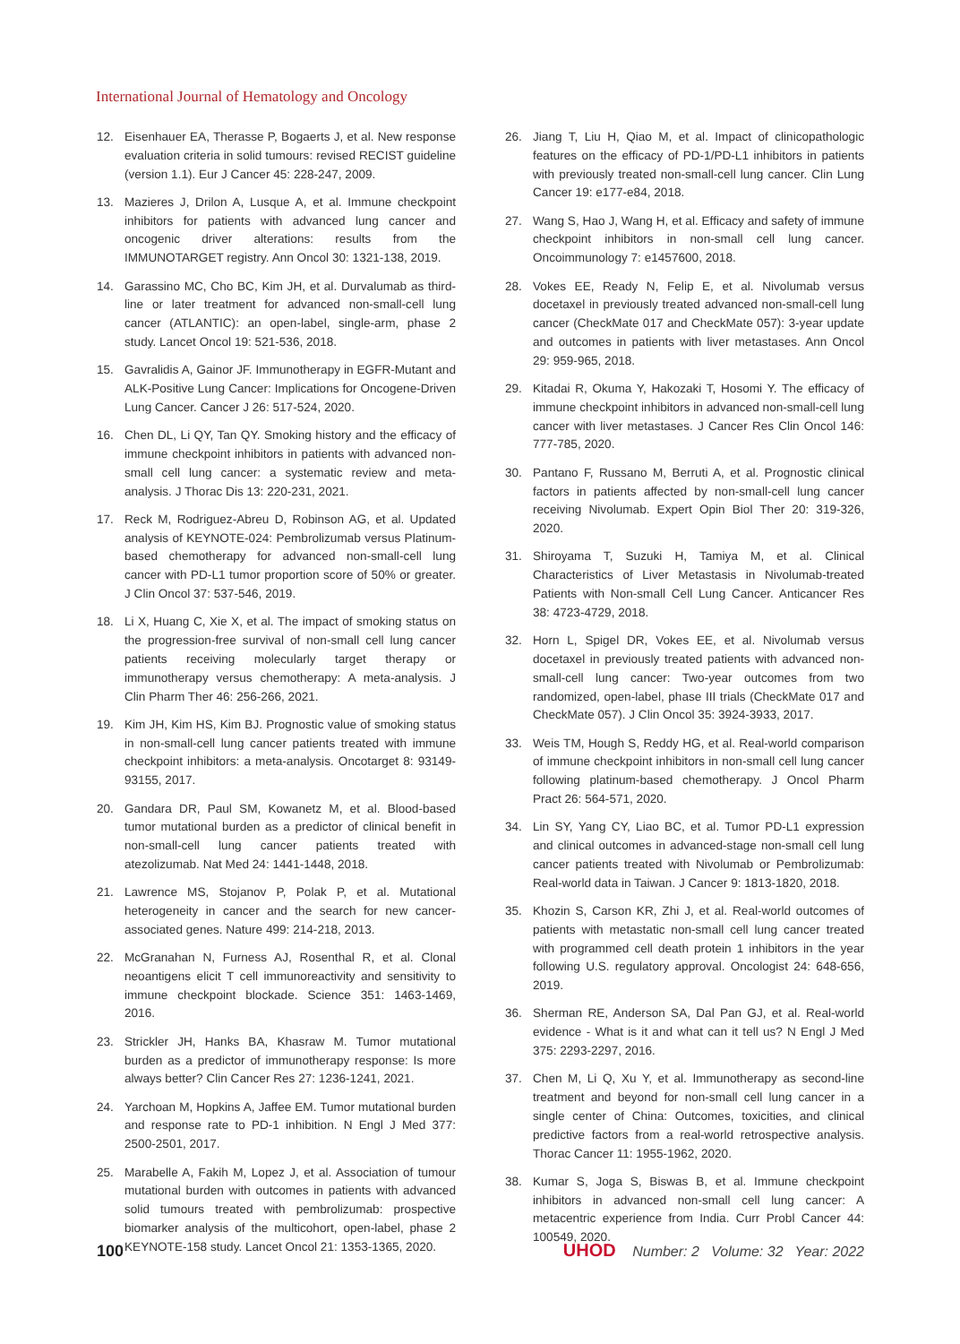International Journal of Hematology and Oncology
12. Eisenhauer EA, Therasse P, Bogaerts J, et al. New response evaluation criteria in solid tumours: revised RECIST guideline (version 1.1). Eur J Cancer 45: 228-247, 2009.
13. Mazieres J, Drilon A, Lusque A, et al. Immune checkpoint inhibitors for patients with advanced lung cancer and oncogenic driver alterations: results from the IMMUNOTARGET registry. Ann Oncol 30: 1321-138, 2019.
14. Garassino MC, Cho BC, Kim JH, et al. Durvalumab as third-line or later treatment for advanced non-small-cell lung cancer (ATLANTIC): an open-label, single-arm, phase 2 study. Lancet Oncol 19: 521-536, 2018.
15. Gavralidis A, Gainor JF. Immunotherapy in EGFR-Mutant and ALK-Positive Lung Cancer: Implications for Oncogene-Driven Lung Cancer. Cancer J 26: 517-524, 2020.
16. Chen DL, Li QY, Tan QY. Smoking history and the efficacy of immune checkpoint inhibitors in patients with advanced non-small cell lung cancer: a systematic review and meta-analysis. J Thorac Dis 13: 220-231, 2021.
17. Reck M, Rodriguez-Abreu D, Robinson AG, et al. Updated analysis of KEYNOTE-024: Pembrolizumab versus Platinum-based chemotherapy for advanced non-small-cell lung cancer with PD-L1 tumor proportion score of 50% or greater. J Clin Oncol 37: 537-546, 2019.
18. Li X, Huang C, Xie X, et al. The impact of smoking status on the progression-free survival of non-small cell lung cancer patients receiving molecularly target therapy or immunotherapy versus chemotherapy: A meta-analysis. J Clin Pharm Ther 46: 256-266, 2021.
19. Kim JH, Kim HS, Kim BJ. Prognostic value of smoking status in non-small-cell lung cancer patients treated with immune checkpoint inhibitors: a meta-analysis. Oncotarget 8: 93149-93155, 2017.
20. Gandara DR, Paul SM, Kowanetz M, et al. Blood-based tumor mutational burden as a predictor of clinical benefit in non-small-cell lung cancer patients treated with atezolizumab. Nat Med 24: 1441-1448, 2018.
21. Lawrence MS, Stojanov P, Polak P, et al. Mutational heterogeneity in cancer and the search for new cancer-associated genes. Nature 499: 214-218, 2013.
22. McGranahan N, Furness AJ, Rosenthal R, et al. Clonal neoantigens elicit T cell immunoreactivity and sensitivity to immune checkpoint blockade. Science 351: 1463-1469, 2016.
23. Strickler JH, Hanks BA, Khasraw M. Tumor mutational burden as a predictor of immunotherapy response: Is more always better? Clin Cancer Res 27: 1236-1241, 2021.
24. Yarchoan M, Hopkins A, Jaffee EM. Tumor mutational burden and response rate to PD-1 inhibition. N Engl J Med 377: 2500-2501, 2017.
25. Marabelle A, Fakih M, Lopez J, et al. Association of tumour mutational burden with outcomes in patients with advanced solid tumours treated with pembrolizumab: prospective biomarker analysis of the multicohort, open-label, phase 2 KEYNOTE-158 study. Lancet Oncol 21: 1353-1365, 2020.
26. Jiang T, Liu H, Qiao M, et al. Impact of clinicopathologic features on the efficacy of PD-1/PD-L1 inhibitors in patients with previously treated non-small-cell lung cancer. Clin Lung Cancer 19: e177-e84, 2018.
27. Wang S, Hao J, Wang H, et al. Efficacy and safety of immune checkpoint inhibitors in non-small cell lung cancer. Oncoimmunology 7: e1457600, 2018.
28. Vokes EE, Ready N, Felip E, et al. Nivolumab versus docetaxel in previously treated advanced non-small-cell lung cancer (CheckMate 017 and CheckMate 057): 3-year update and outcomes in patients with liver metastases. Ann Oncol 29: 959-965, 2018.
29. Kitadai R, Okuma Y, Hakozaki T, Hosomi Y. The efficacy of immune checkpoint inhibitors in advanced non-small-cell lung cancer with liver metastases. J Cancer Res Clin Oncol 146: 777-785, 2020.
30. Pantano F, Russano M, Berruti A, et al. Prognostic clinical factors in patients affected by non-small-cell lung cancer receiving Nivolumab. Expert Opin Biol Ther 20: 319-326, 2020.
31. Shiroyama T, Suzuki H, Tamiya M, et al. Clinical Characteristics of Liver Metastasis in Nivolumab-treated Patients with Non-small Cell Lung Cancer. Anticancer Res 38: 4723-4729, 2018.
32. Horn L, Spigel DR, Vokes EE, et al. Nivolumab versus docetaxel in previously treated patients with advanced non-small-cell lung cancer: Two-year outcomes from two randomized, open-label, phase III trials (CheckMate 017 and CheckMate 057). J Clin Oncol 35: 3924-3933, 2017.
33. Weis TM, Hough S, Reddy HG, et al. Real-world comparison of immune checkpoint inhibitors in non-small cell lung cancer following platinum-based chemotherapy. J Oncol Pharm Pract 26: 564-571, 2020.
34. Lin SY, Yang CY, Liao BC, et al. Tumor PD-L1 expression and clinical outcomes in advanced-stage non-small cell lung cancer patients treated with Nivolumab or Pembrolizumab: Real-world data in Taiwan. J Cancer 9: 1813-1820, 2018.
35. Khozin S, Carson KR, Zhi J, et al. Real-world outcomes of patients with metastatic non-small cell lung cancer treated with programmed cell death protein 1 inhibitors in the year following U.S. regulatory approval. Oncologist 24: 648-656, 2019.
36. Sherman RE, Anderson SA, Dal Pan GJ, et al. Real-world evidence - What is it and what can it tell us? N Engl J Med 375: 2293-2297, 2016.
37. Chen M, Li Q, Xu Y, et al. Immunotherapy as second-line treatment and beyond for non-small cell lung cancer in a single center of China: Outcomes, toxicities, and clinical predictive factors from a real-world retrospective analysis. Thorac Cancer 11: 1955-1962, 2020.
38. Kumar S, Joga S, Biswas B, et al. Immune checkpoint inhibitors in advanced non-small cell lung cancer: A metacentric experience from India. Curr Probl Cancer 44: 100549, 2020.
100 UHOD Number: 2 Volume: 32 Year: 2022